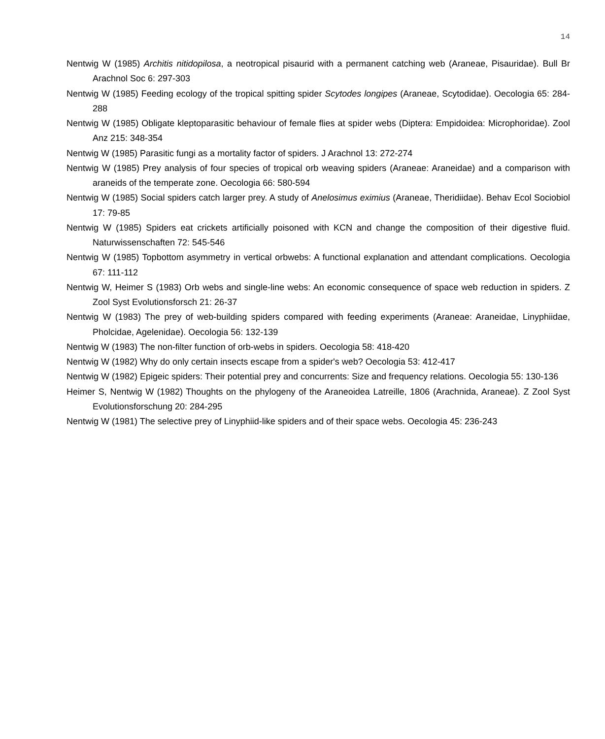14
Nentwig W (1985) Architis nitidopilosa, a neotropical pisaurid with a permanent catching web (Araneae, Pisauridae). Bull Br Arachnol Soc 6: 297-303
Nentwig W (1985) Feeding ecology of the tropical spitting spider Scytodes longipes (Araneae, Scytodidae). Oecologia 65: 284-288
Nentwig W (1985) Obligate kleptoparasitic behaviour of female flies at spider webs (Diptera: Empidoidea: Microphoridae). Zool Anz 215: 348-354
Nentwig W (1985) Parasitic fungi as a mortality factor of spiders. J Arachnol 13: 272-274
Nentwig W (1985) Prey analysis of four species of tropical orb weaving spiders (Araneae: Araneidae) and a comparison with araneids of the temperate zone. Oecologia 66: 580-594
Nentwig W (1985) Social spiders catch larger prey. A study of Anelosimus eximius (Araneae, Theridiidae). Behav Ecol Sociobiol 17: 79-85
Nentwig W (1985) Spiders eat crickets artificially poisoned with KCN and change the composition of their digestive fluid. Naturwissenschaften 72: 545-546
Nentwig W (1985) Topbottom asymmetry in vertical orbwebs: A functional explanation and attendant complications. Oecologia 67: 111-112
Nentwig W, Heimer S (1983) Orb webs and single-line webs: An economic consequence of space web reduction in spiders. Z Zool Syst Evolutionsforsch 21: 26-37
Nentwig W (1983) The prey of web-building spiders compared with feeding experiments (Araneae: Araneidae, Linyphiidae, Pholcidae, Agelenidae). Oecologia 56: 132-139
Nentwig W (1983) The non-filter function of orb-webs in spiders. Oecologia 58: 418-420
Nentwig W (1982) Why do only certain insects escape from a spider's web? Oecologia 53: 412-417
Nentwig W (1982) Epigeic spiders: Their potential prey and concurrents: Size and frequency relations. Oecologia 55: 130-136
Heimer S, Nentwig W (1982) Thoughts on the phylogeny of the Araneoidea Latreille, 1806 (Arachnida, Araneae). Z Zool Syst Evolutionsforschung 20: 284-295
Nentwig W (1981) The selective prey of Linyphiid-like spiders and of their space webs. Oecologia 45: 236-243